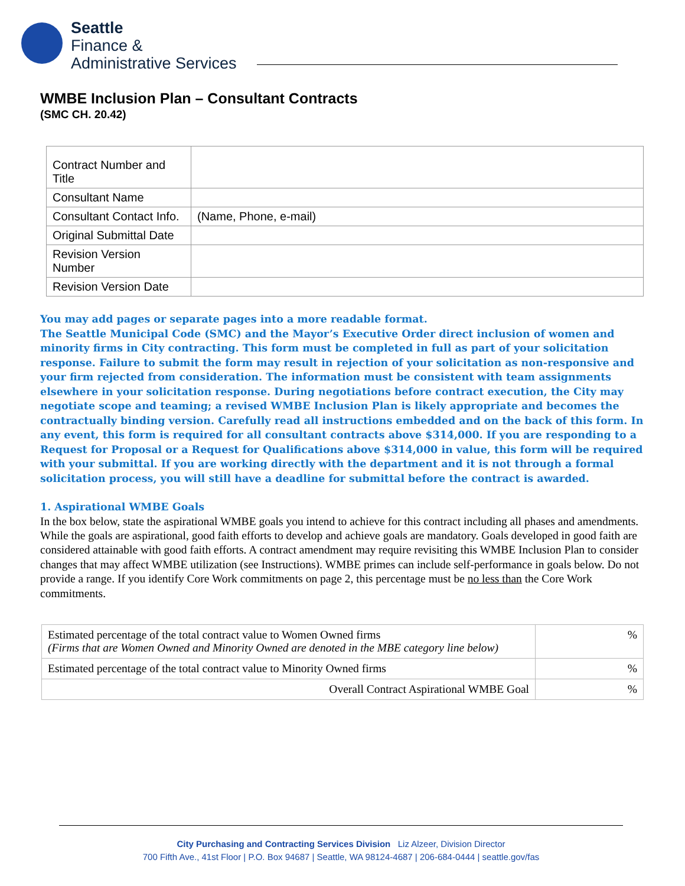Seattle
Finance &
Administrative Services
WMBE Inclusion Plan – Consultant Contracts
(SMC CH. 20.42)
| Contract Number and Title | |
| Consultant Name | |
| Consultant Contact Info. | (Name, Phone, e-mail) |
| Original Submittal Date | |
| Revision Version Number | |
| Revision Version Date | |
You may add pages or separate pages into a more readable format.
The Seattle Municipal Code (SMC) and the Mayor’s Executive Order direct inclusion of women and minority firms in City contracting. This form must be completed in full as part of your solicitation response. Failure to submit the form may result in rejection of your solicitation as non-responsive and your firm rejected from consideration. The information must be consistent with team assignments elsewhere in your solicitation response. During negotiations before contract execution, the City may negotiate scope and teaming; a revised WMBE Inclusion Plan is likely appropriate and becomes the contractually binding version. Carefully read all instructions embedded and on the back of this form. In any event, this form is required for all consultant contracts above $314,000. If you are responding to a Request for Proposal or a Request for Qualifications above $314,000 in value, this form will be required with your submittal. If you are working directly with the department and it is not through a formal solicitation process, you will still have a deadline for submittal before the contract is awarded.
1. Aspirational WMBE Goals
In the box below, state the aspirational WMBE goals you intend to achieve for this contract including all phases and amendments. While the goals are aspirational, good faith efforts to develop and achieve goals are mandatory. Goals developed in good faith are considered attainable with good faith efforts. A contract amendment may require revisiting this WMBE Inclusion Plan to consider changes that may affect WMBE utilization (see Instructions). WMBE primes can include self-performance in goals below. Do not provide a range. If you identify Core Work commitments on page 2, this percentage must be no less than the Core Work commitments.
| Estimated percentage of the total contract value to Women Owned firms (Firms that are Women Owned and Minority Owned are denoted in the MBE category line below) | % |
| Estimated percentage of the total contract value to Minority Owned firms | % |
| Overall Contract Aspirational WMBE Goal | % |
City Purchasing and Contracting Services Division Liz Alzeer, Division Director
700 Fifth Ave., 41st Floor | P.O. Box 94687 | Seattle, WA 98124-4687 | 206-684-0444 | seattle.gov/fas